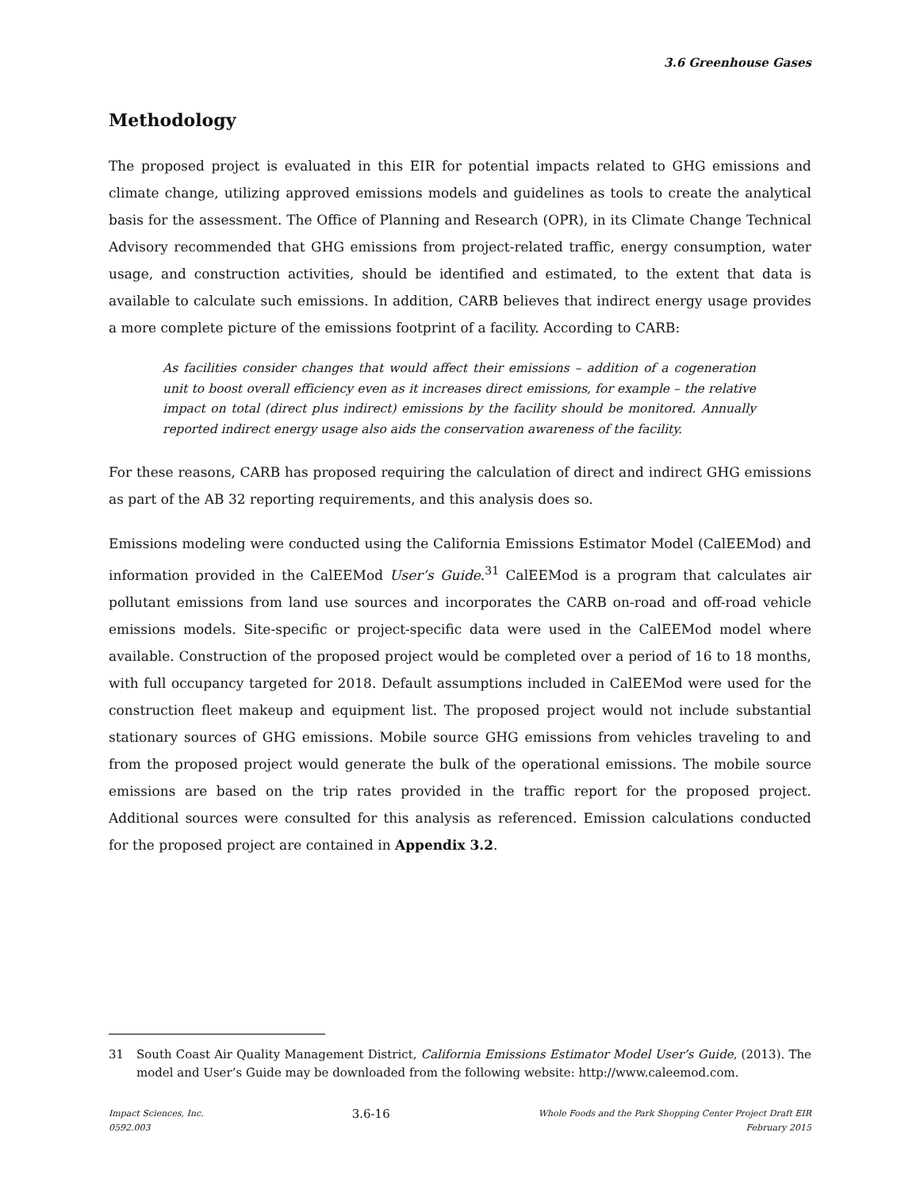3.6 Greenhouse Gases
Methodology
The proposed project is evaluated in this EIR for potential impacts related to GHG emissions and climate change, utilizing approved emissions models and guidelines as tools to create the analytical basis for the assessment. The Office of Planning and Research (OPR), in its Climate Change Technical Advisory recommended that GHG emissions from project-related traffic, energy consumption, water usage, and construction activities, should be identified and estimated, to the extent that data is available to calculate such emissions. In addition, CARB believes that indirect energy usage provides a more complete picture of the emissions footprint of a facility. According to CARB:
As facilities consider changes that would affect their emissions – addition of a cogeneration unit to boost overall efficiency even as it increases direct emissions, for example – the relative impact on total (direct plus indirect) emissions by the facility should be monitored. Annually reported indirect energy usage also aids the conservation awareness of the facility.
For these reasons, CARB has proposed requiring the calculation of direct and indirect GHG emissions as part of the AB 32 reporting requirements, and this analysis does so.
Emissions modeling were conducted using the California Emissions Estimator Model (CalEEMod) and information provided in the CalEEMod User’s Guide.<sup>31</sup> CalEEMod is a program that calculates air pollutant emissions from land use sources and incorporates the CARB on-road and off-road vehicle emissions models. Site-specific or project-specific data were used in the CalEEMod model where available. Construction of the proposed project would be completed over a period of 16 to 18 months, with full occupancy targeted for 2018. Default assumptions included in CalEEMod were used for the construction fleet makeup and equipment list. The proposed project would not include substantial stationary sources of GHG emissions. Mobile source GHG emissions from vehicles traveling to and from the proposed project would generate the bulk of the operational emissions. The mobile source emissions are based on the trip rates provided in the traffic report for the proposed project. Additional sources were consulted for this analysis as referenced. Emission calculations conducted for the proposed project are contained in Appendix 3.2.
<sup>31</sup> South Coast Air Quality Management District, California Emissions Estimator Model User’s Guide, (2013). The model and User’s Guide may be downloaded from the following website: http://www.caleemod.com.
Impact Sciences, Inc.
0592.003
3.6-16
Whole Foods and the Park Shopping Center Project Draft EIR
February 2015